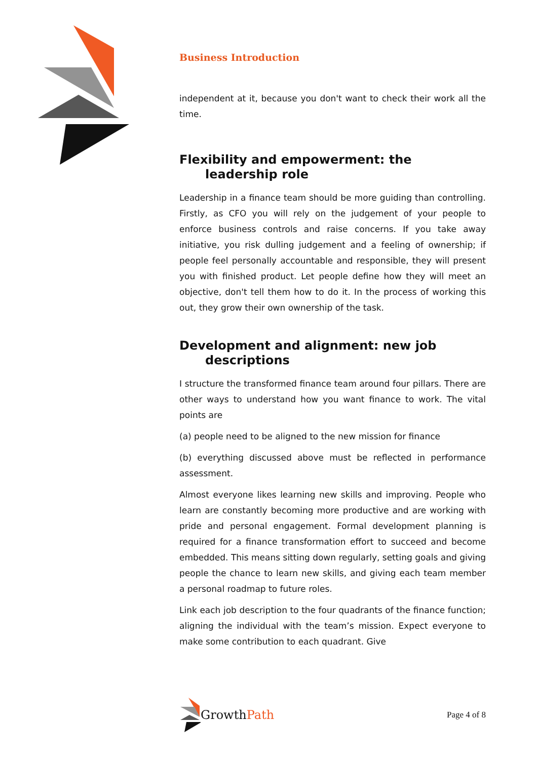Business Introduction
independent at it, because you don't want to check their work all the time.
Flexibility and empowerment: the leadership role
Leadership in a finance team should be more guiding than controlling. Firstly, as CFO you will rely on the judgement of your people to enforce business controls and raise concerns. If you take away initiative, you risk dulling judgement and a feeling of ownership; if people feel personally accountable and responsible, they will present you with finished product. Let people define how they will meet an objective, don't tell them how to do it. In the process of working this out, they grow their own ownership of the task.
Development and alignment: new job descriptions
I structure the transformed finance team around four pillars. There are other ways to understand how you want finance to work. The vital points are
(a) people need to be aligned to the new mission for finance
(b) everything discussed above must be reflected in performance assessment.
Almost everyone likes learning new skills and improving. People who learn are constantly becoming more productive and are working with pride and personal engagement. Formal development planning is required for a finance transformation effort to succeed and become embedded. This means sitting down regularly, setting goals and giving people the chance to learn new skills, and giving each team member a personal roadmap to future roles.
Link each job description to the four quadrants of the finance function; aligning the individual with the team’s mission. Expect everyone to make some contribution to each quadrant. Give
Growth Path
Page 4 of 8